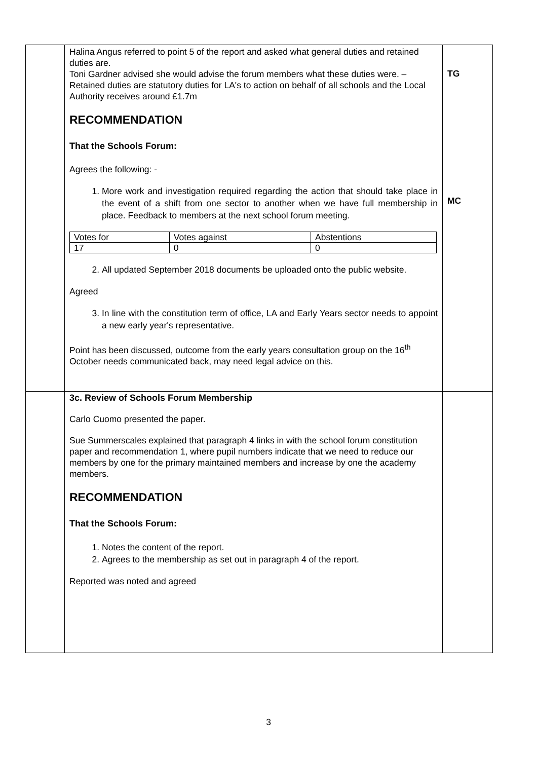| | Halina Angus referred to point 5 of the report and asked what general duties and retained duties are. Toni Gardner advised she would advise the forum members what these duties were. – Retained duties are statutory duties for LA's to action on behalf of all schools and the Local Authority receives around £1.7m RECOMMENDATION That the Schools Forum: Agrees the following: - 1. More work and investigation required regarding the action that should take place in the event of a shift from one sector to another when we have full membership in place. Feedback to members at the next school forum meeting. / Votes for / Votes against / Abstentions / / 17 / 0 / 0 / 2. All updated September 2018 documents be uploaded onto the public website. Agreed 3. In line with the constitution term of office, LA and Early Years sector needs to appoint a new early year's representative. Point has been discussed, outcome from the early years consultation group on the 16<sup>th</sup> October needs communicated back, may need legal advice on this. | TG MC |
| | 3c. Review of Schools Forum Membership Carlo Cuomo presented the paper. Sue Summerscales explained that paragraph 4 links in with the school forum constitution paper and recommendation 1, where pupil numbers indicate that we need to reduce our members by one for the primary maintained members and increase by one the academy members. RECOMMENDATION That the Schools Forum: 1. Notes the content of the report. 2. Agrees to the membership as set out in paragraph 4 of the report. Reported was noted and agreed | |
3